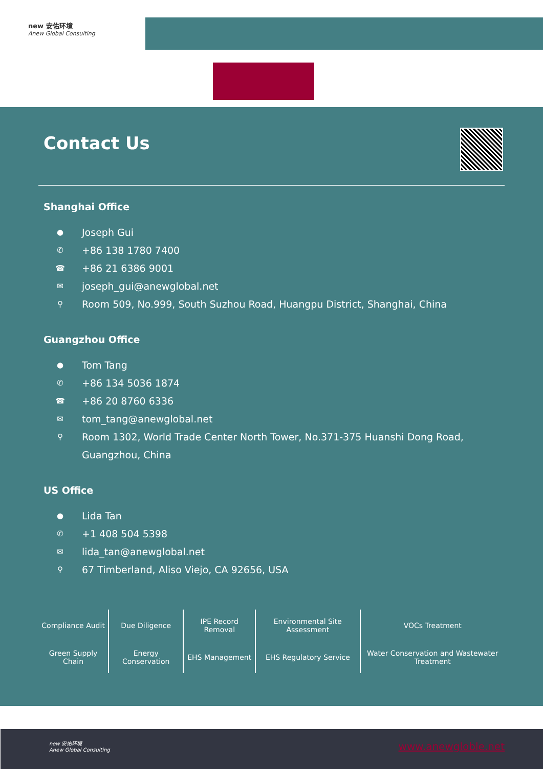new 安佑环境
Anew Global Consulting
Contact Us
Shanghai Office
● Joseph Gui
✆ +86 138 1780 7400
☎ +86 21 6386 9001
✉ joseph_gui@anewglobal.net
⚲ Room 509, No.999, South Suzhou Road, Huangpu District, Shanghai, China
Guangzhou Office
● Tom Tang
✆ +86 134 5036 1874
☎ +86 20 8760 6336
✉ tom_tang@anewglobal.net
⚲ Room 1302, World Trade Center North Tower, No.371-375 Huanshi Dong Road,
Guangzhou, China
US Office
● Lida Tan
✆ +1 408 504 5398
✉ lida_tan@anewglobal.net
⚲ 67 Timberland, Aliso Viejo, CA 92656, USA
| Compliance Audit | Due Diligence | IPE Record Removal | Environmental Site Assessment | VOCs Treatment |
| Green Supply Chain | Energy Conservation | EHS Management | EHS Regulatory Service | Water Conservation and Wastewater Treatment |
new 安佑环境
Anew Global Consulting
www.anewgloble.net